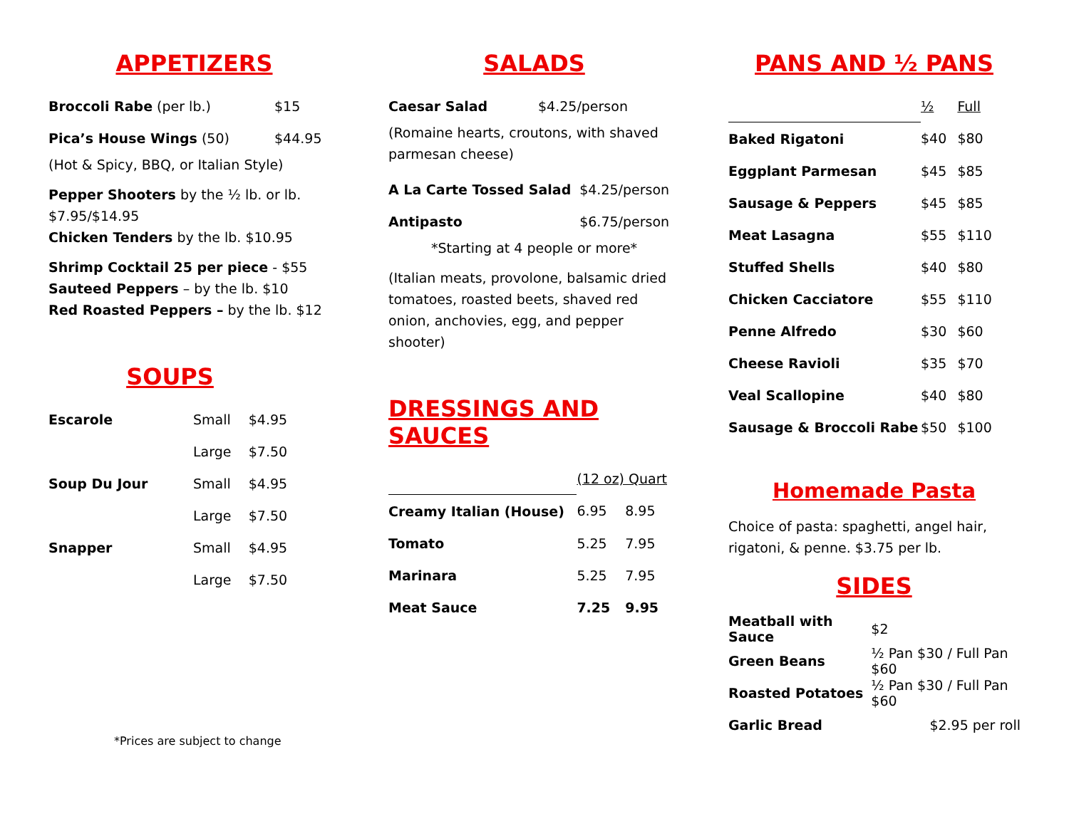APPETIZERS
| Broccoli Rabe (per lb.) | $15 |
| Pica’s House Wings (50) | $44.95 |
(Hot & Spicy, BBQ, or Italian Style)
Pepper Shooters by the ½ lb. or lb. $7.95/$14.95
Chicken Tenders by the lb. $10.95
Shrimp Cocktail 25 per piece - $55
Sauteed Peppers – by the lb. $10
Red Roasted Peppers – by the lb. $12
SOUPS
| Escarole | Small | $4.95 |
| | Large | $7.50 |
| Soup Du Jour | Small | $4.95 |
| | Large | $7.50 |
| Snapper | Small | $4.95 |
| | Large | $7.50 |
*Prices are subject to change
SALADS
| Caesar Salad | $4.25/person |
(Romaine hearts, croutons, with shaved parmesan cheese)
| A La Carte Tossed Salad | $4.25/person |
| Antipasto | $6.75/person |
*Starting at 4 people or more*
(Italian meats, provolone, balsamic dried tomatoes, roasted beets, shaved red onion, anchovies, egg, and pepper shooter)
DRESSINGS AND SAUCES
| | (12 oz) Quart | |
| --- | --- | --- |
| Creamy Italian (House) | 6.95 | 8.95 |
| Tomato | 5.25 | 7.95 |
| Marinara | 5.25 | 7.95 |
| Meat Sauce | 7.25 | 9.95 |
PANS AND ½ PANS
| | ½ | Full |
| --- | --- | --- |
| Baked Rigatoni | $40 | $80 |
| Eggplant Parmesan | $45 | $85 |
| Sausage & Peppers | $45 | $85 |
| Meat Lasagna | $55 | $110 |
| Stuffed Shells | $40 | $80 |
| Chicken Cacciatore | $55 | $110 |
| Penne Alfredo | $30 | $60 |
| Cheese Ravioli | $35 | $70 |
| Veal Scallopine | $40 | $80 |
| Sausage & Broccoli Rabe | $50 | $100 |
Homemade Pasta
Choice of pasta: spaghetti, angel hair, rigatoni, & penne. $3.75 per lb.
SIDES
| Meatball with Sauce | $2 |
| Green Beans | ½ Pan $30 / Full Pan $60 |
| Roasted Potatoes | ½ Pan $30 / Full Pan $60 |
| Garlic Bread | $2.95 per roll |